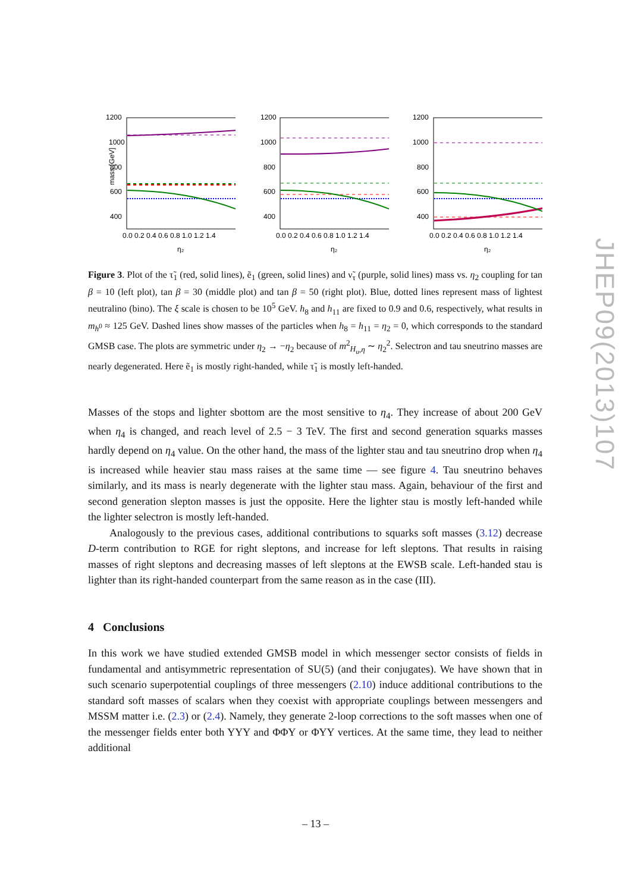1200
1000
800
600
400
mass [GeV]
0.0 0.2 0.4 0.6 0.8 1.0 1.2 1.4
η₂
1200
1000
800
600
400
0.0 0.2 0.4 0.6 0.8 1.0 1.2 1.4
η₂
1200
1000
800
600
400
0.0 0.2 0.4 0.6 0.8 1.0 1.2 1.4
η₂
Figure 3. Plot of the τ̃<sub>1</sub> (red, solid lines), ẽ<sub>1</sub> (green, solid lines) and ν̃<sub>τ</sub> (purple, solid lines) mass vs. η<sub>2</sub> coupling for tan β = 10 (left plot), tan β = 30 (middle plot) and tan β = 50 (right plot). Blue, dotted lines represent mass of lightest neutralino (bino). The ξ scale is chosen to be 10<sup>5</sup> GeV. h<sub>8</sub> and h<sub>11</sub> are fixed to 0.9 and 0.6, respectively, what results in m<sub>h<sup>0</sup></sub> ≈ 125 GeV. Dashed lines show masses of the particles when h<sub>8</sub> = h<sub>11</sub> = η<sub>2</sub> = 0, which corresponds to the standard GMSB case. The plots are symmetric under η<sub>2</sub> → −η<sub>2</sub> because of m<sup>2</sup><sub>H<sub>u</sub>,η</sub> ∼ η<sub>2</sub><sup>2</sup>. Selectron and tau sneutrino masses are nearly degenerated. Here ẽ<sub>1</sub> is mostly right-handed, while τ̃<sub>1</sub> is mostly left-handed.
Masses of the stops and lighter sbottom are the most sensitive to η<sub>4</sub>. They increase of about 200 GeV when η<sub>4</sub> is changed, and reach level of 2.5 − 3 TeV. The first and second generation squarks masses hardly depend on η<sub>4</sub> value. On the other hand, the mass of the lighter stau and tau sneutrino drop when η<sub>4</sub> is increased while heavier stau mass raises at the same time — see figure 4. Tau sneutrino behaves similarly, and its mass is nearly degenerate with the lighter stau mass. Again, behaviour of the first and second generation slepton masses is just the opposite. Here the lighter stau is mostly left-handed while the lighter selectron is mostly left-handed.
Analogously to the previous cases, additional contributions to squarks soft masses (3.12) decrease D-term contribution to RGE for right sleptons, and increase for left sleptons. That results in raising masses of right sleptons and decreasing masses of left sleptons at the EWSB scale. Left-handed stau is lighter than its right-handed counterpart from the same reason as in the case (III).
4 Conclusions
In this work we have studied extended GMSB model in which messenger sector consists of fields in fundamental and antisymmetric representation of SU(5) (and their conjugates). We have shown that in such scenario superpotential couplings of three messengers (2.10) induce additional contributions to the standard soft masses of scalars when they coexist with appropriate couplings between messengers and MSSM matter i.e. (2.3) or (2.4). Namely, they generate 2-loop corrections to the soft masses when one of the messenger fields enter both YYY and ΦΦY or ΦYY vertices. At the same time, they lead to neither additional
JHEP09(2013)107
– 13 –